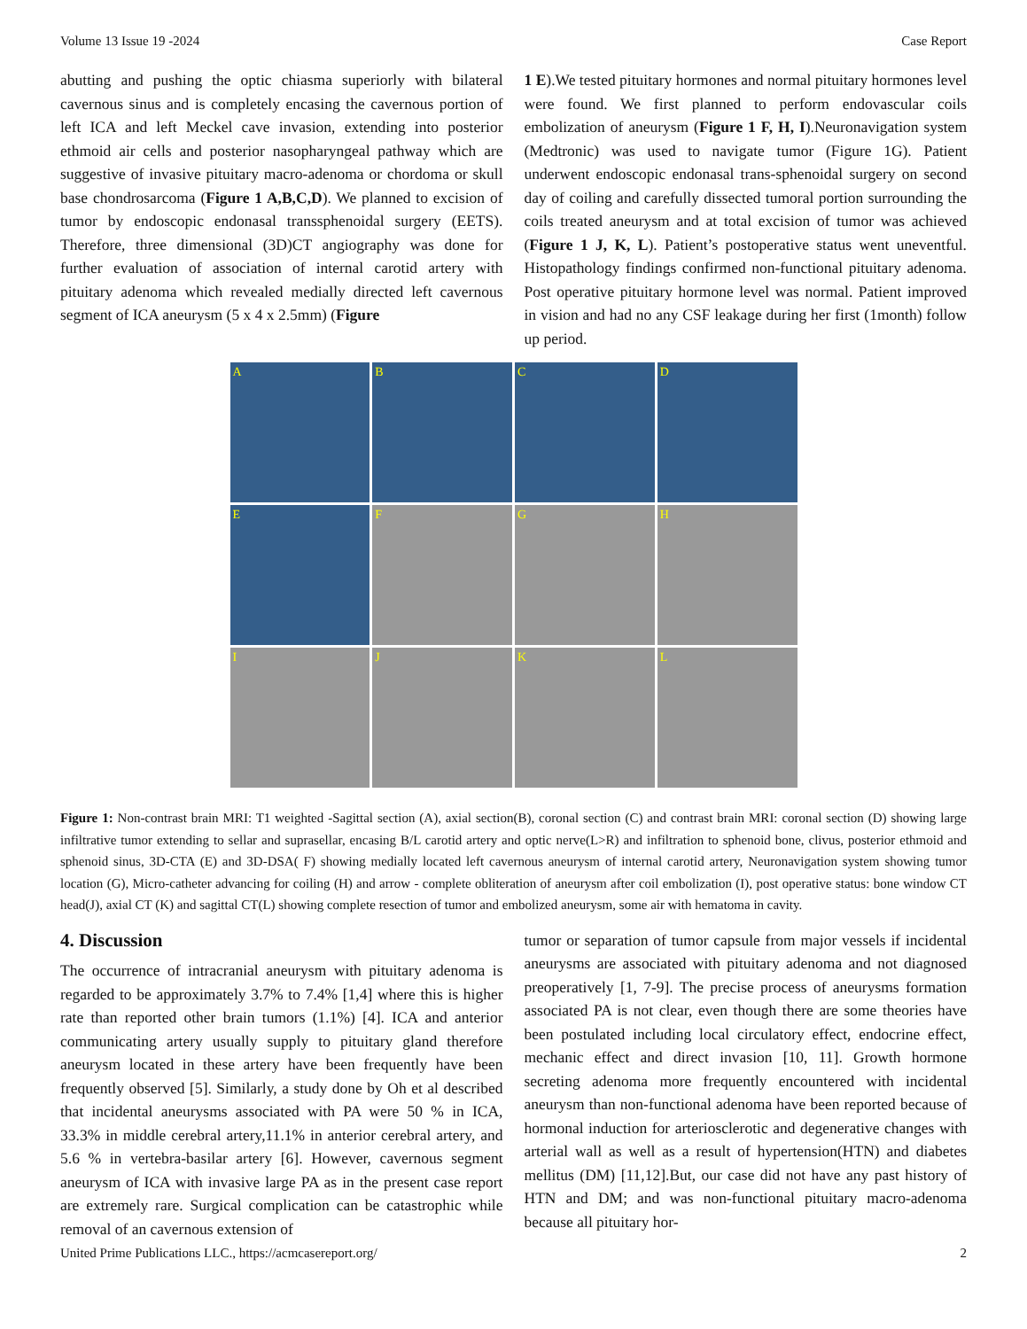Volume 13 Issue 19 -2024 Case Report
abutting and pushing the optic chiasma superiorly with bilateral cavernous sinus and is completely encasing the cavernous portion of left ICA and left Meckel cave invasion, extending into posterior ethmoid air cells and posterior nasopharyngeal pathway which are suggestive of invasive pituitary macro-adenoma or chordoma or skull base chondrosarcoma (Figure 1 A,B,C,D). We planned to excision of tumor by endoscopic endonasal transsphenoidal surgery (EETS). Therefore, three dimensional (3D)CT angiography was done for further evaluation of association of internal carotid artery with pituitary adenoma which revealed medially directed left cavernous segment of ICA aneurysm (5 x 4 x 2.5mm) (Figure
1 E).We tested pituitary hormones and normal pituitary hormones level were found. We first planned to perform endovascular coils embolization of aneurysm (Figure 1 F, H, I).Neuronavigation system (Medtronic) was used to navigate tumor (Figure 1G). Patient underwent endoscopic endonasal trans-sphenoidal surgery on second day of coiling and carefully dissected tumoral portion surrounding the coils treated aneurysm and at total excision of tumor was achieved (Figure 1 J, K, L). Patient’s postoperative status went uneventful. Histopathology findings confirmed non-functional pituitary adenoma. Post operative pituitary hormone level was normal. Patient improved in vision and had no any CSF leakage during her first (1month) follow up period.
A
B
C
D
E
F
G
H
I
J
K
L
Figure 1: Non-contrast brain MRI: T1 weighted -Sagittal section (A), axial section(B), coronal section (C) and contrast brain MRI: coronal section (D) showing large infiltrative tumor extending to sellar and suprasellar, encasing B/L carotid artery and optic nerve(L>R) and infiltration to sphenoid bone, clivus, posterior ethmoid and sphenoid sinus, 3D-CTA (E) and 3D-DSA( F) showing medially located left cavernous aneurysm of internal carotid artery, Neuronavigation system showing tumor location (G), Micro-catheter advancing for coiling (H) and arrow - complete obliteration of aneurysm after coil embolization (I), post operative status: bone window CT head(J), axial CT (K) and sagittal CT(L) showing complete resection of tumor and embolized aneurysm, some air with hematoma in cavity.
4. Discussion
The occurrence of intracranial aneurysm with pituitary adenoma is regarded to be approximately 3.7% to 7.4% [1,4] where this is higher rate than reported other brain tumors (1.1%) [4]. ICA and anterior communicating artery usually supply to pituitary gland therefore aneurysm located in these artery have been frequently have been frequently observed [5]. Similarly, a study done by Oh et al described that incidental aneurysms associated with PA were 50 % in ICA, 33.3% in middle cerebral artery,11.1% in anterior cerebral artery, and 5.6 % in vertebra-basilar artery [6]. However, cavernous segment aneurysm of ICA with invasive large PA as in the present case report are extremely rare. Surgical complication can be catastrophic while removal of an cavernous extension of
tumor or separation of tumor capsule from major vessels if incidental aneurysms are associated with pituitary adenoma and not diagnosed preoperatively [1, 7-9]. The precise process of aneurysms formation associated PA is not clear, even though there are some theories have been postulated including local circulatory effect, endocrine effect, mechanic effect and direct invasion [10, 11]. Growth hormone secreting adenoma more frequently encountered with incidental aneurysm than non-functional adenoma have been reported because of hormonal induction for arteriosclerotic and degenerative changes with arterial wall as well as a result of hypertension(HTN) and diabetes mellitus (DM) [11,12].But, our case did not have any past history of HTN and DM; and was non-functional pituitary macro-adenoma because all pituitary hor-
United Prime Publications LLC., https://acmcasereport.org/ 2